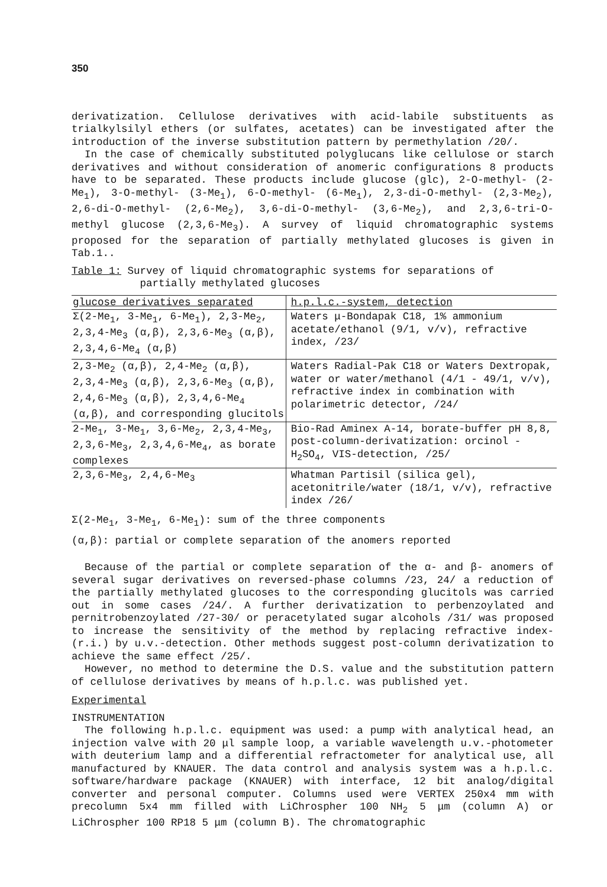350
derivatization. Cellulose derivatives with acid-labile substituents as trialkylsilyl ethers (or sulfates, acetates) can be investigated after the introduction of the inverse substitution pattern by permethylation /20/.
In the case of chemically substituted polyglucans like cellulose or starch derivatives and without consideration of anomeric configurations 8 products have to be separated. These products include glucose (glc), 2-O-methyl- (2-Me<sub>1</sub>), 3-O-methyl- (3-Me<sub>1</sub>), 6-O-methyl- (6-Me<sub>1</sub>), 2,3-di-O-methyl- (2,3-Me<sub>2</sub>), 2,6-di-O-methyl- (2,6-Me<sub>2</sub>), 3,6-di-O-methyl- (3,6-Me<sub>2</sub>), and 2,3,6-tri-O-methyl glucose (2,3,6-Me<sub>3</sub>). A survey of liquid chromatographic systems proposed for the separation of partially methylated glucoses is given in Tab.1..
Table 1: Survey of liquid chromatographic systems for separations of
partially methylated glucoses
| glucose derivatives separated | h.p.l.c.-system, detection |
| --- | --- |
| Σ(2-Me<sub>1</sub>, 3-Me<sub>1</sub>, 6-Me<sub>1</sub>), 2,3-Me<sub>2</sub>, 2,3,4-Me<sub>3</sub> (α,β), 2,3,6-Me<sub>3</sub> (α,β), 2,3,4,6-Me<sub>4</sub> (α,β) | Waters μ-Bondapak C18, 1% ammonium acetate/ethanol (9/1, v/v), refractive index, /23/ |
| 2,3-Me<sub>2</sub> (α,β), 2,4-Me<sub>2</sub> (α,β), 2,3,4-Me<sub>3</sub> (α,β), 2,3,6-Me<sub>3</sub> (α,β), 2,4,6-Me<sub>3</sub> (α,β), 2,3,4,6-Me<sub>4</sub> (α,β), and corresponding glucitols | Waters Radial-Pak C18 or Waters Dextropak, water or water/methanol (4/1 - 49/1, v/v), refractive index in combination with polarimetric detector, /24/ |
| 2-Me<sub>1</sub>, 3-Me<sub>1</sub>, 3,6-Me<sub>2</sub>, 2,3,4-Me<sub>3</sub>, 2,3,6-Me<sub>3</sub>, 2,3,4,6-Me<sub>4</sub>, as borate complexes | Bio-Rad Aminex A-14, borate-buffer pH 8,8, post-column-derivatization: orcinol - H<sub>2</sub>SO<sub>4</sub>, VIS-detection, /25/ |
| 2,3,6-Me<sub>3</sub>, 2,4,6-Me<sub>3</sub> | Whatman Partisil (silica gel), acetonitrile/water (18/1, v/v), refractive index /26/ |
Σ(2-Me<sub>1</sub>, 3-Me<sub>1</sub>, 6-Me<sub>1</sub>): sum of the three components
(α,β): partial or complete separation of the anomers reported
Because of the partial or complete separation of the α- and β- anomers of several sugar derivatives on reversed-phase columns /23, 24/ a reduction of the partially methylated glucoses to the corresponding glucitols was carried out in some cases /24/. A further derivatization to perbenzoylated and pernitrobenzoylated /27-30/ or peracetylated sugar alcohols /31/ was proposed to increase the sensitivity of the method by replacing refractive index- (r.i.) by u.v.-detection. Other methods suggest post-column derivatization to achieve the same effect /25/.
However, no method to determine the D.S. value and the substitution pattern of cellulose derivatives by means of h.p.l.c. was published yet.
Experimental
INSTRUMENTATION
The following h.p.l.c. equipment was used: a pump with analytical head, an injection valve with 20 μl sample loop, a variable wavelength u.v.-photometer with deuterium lamp and a differential refractometer for analytical use, all manufactured by KNAUER. The data control and analysis system was a h.p.l.c. software/hardware package (KNAUER) with interface, 12 bit analog/digital converter and personal computer. Columns used were VERTEX 250x4 mm with precolumn 5x4 mm filled with LiChrospher 100 NH<sub>2</sub> 5 μm (column A) or LiChrospher 100 RP18 5 μm (column B). The chromatographic